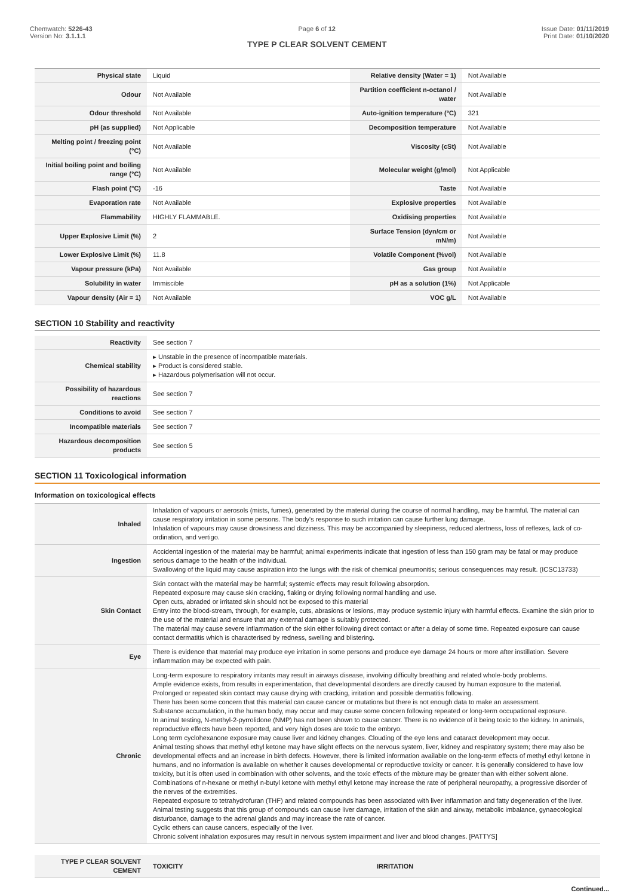Chemwatch: 5226-43
Version No: 3.1.1.1
Page 6 of 12
TYPE P CLEAR SOLVENT CEMENT
Issue Date: 01/11/2019
Print Date: 01/10/2020
| Physical state | Liquid | Relative density (Water = 1) | Not Available |
| Odour | Not Available | Partition coefficient n-octanol / water | Not Available |
| Odour threshold | Not Available | Auto-ignition temperature (°C) | 321 |
| pH (as supplied) | Not Applicable | Decomposition temperature | Not Available |
| Melting point / freezing point (°C) | Not Available | Viscosity (cSt) | Not Available |
| Initial boiling point and boiling range (°C) | Not Available | Molecular weight (g/mol) | Not Applicable |
| Flash point (°C) | -16 | Taste | Not Available |
| Evaporation rate | Not Available | Explosive properties | Not Available |
| Flammability | HIGHLY FLAMMABLE. | Oxidising properties | Not Available |
| Upper Explosive Limit (%) | 2 | Surface Tension (dyn/cm or mN/m) | Not Available |
| Lower Explosive Limit (%) | 11.8 | Volatile Component (%vol) | Not Available |
| Vapour pressure (kPa) | Not Available | Gas group | Not Available |
| Solubility in water | Immiscible | pH as a solution (1%) | Not Applicable |
| Vapour density (Air = 1) | Not Available | VOC g/L | Not Available |
SECTION 10 Stability and reactivity
| Reactivity | See section 7 |
| Chemical stability | ▸ Unstable in the presence of incompatible materials. ▸ Product is considered stable. ▸ Hazardous polymerisation will not occur. |
| Possibility of hazardous reactions | See section 7 |
| Conditions to avoid | See section 7 |
| Incompatible materials | See section 7 |
| Hazardous decomposition products | See section 5 |
SECTION 11 Toxicological information
Information on toxicological effects
| Inhaled | Inhalation of vapours or aerosols (mists, fumes), generated by the material during the course of normal handling, may be harmful. The material can cause respiratory irritation in some persons. The body's response to such irritation can cause further lung damage. Inhalation of vapours may cause drowsiness and dizziness. This may be accompanied by sleepiness, reduced alertness, loss of reflexes, lack of co-ordination, and vertigo. |
| Ingestion | Accidental ingestion of the material may be harmful; animal experiments indicate that ingestion of less than 150 gram may be fatal or may produce serious damage to the health of the individual. Swallowing of the liquid may cause aspiration into the lungs with the risk of chemical pneumonitis; serious consequences may result. (ICSC13733) |
| Skin Contact | Skin contact with the material may be harmful; systemic effects may result following absorption. Repeated exposure may cause skin cracking, flaking or drying following normal handling and use. Open cuts, abraded or irritated skin should not be exposed to this material Entry into the blood-stream, through, for example, cuts, abrasions or lesions, may produce systemic injury with harmful effects. Examine the skin prior to the use of the material and ensure that any external damage is suitably protected. The material may cause severe inflammation of the skin either following direct contact or after a delay of some time. Repeated exposure can cause contact dermatitis which is characterised by redness, swelling and blistering. |
| Eye | There is evidence that material may produce eye irritation in some persons and produce eye damage 24 hours or more after instillation. Severe inflammation may be expected with pain. |
| Chronic | Long-term exposure to respiratory irritants may result in airways disease, involving difficulty breathing and related whole-body problems. Ample evidence exists, from results in experimentation, that developmental disorders are directly caused by human exposure to the material. Prolonged or repeated skin contact may cause drying with cracking, irritation and possible dermatitis following. There has been some concern that this material can cause cancer or mutations but there is not enough data to make an assessment. Substance accumulation, in the human body, may occur and may cause some concern following repeated or long-term occupational exposure. In animal testing, N-methyl-2-pyrrolidone (NMP) has not been shown to cause cancer. There is no evidence of it being toxic to the kidney. In animals, reproductive effects have been reported, and very high doses are toxic to the embryo. Long term cyclohexanone exposure may cause liver and kidney changes. Clouding of the eye lens and cataract development may occur. Animal testing shows that methyl ethyl ketone may have slight effects on the nervous system, liver, kidney and respiratory system; there may also be developmental effects and an increase in birth defects. However, there is limited information available on the long-term effects of methyl ethyl ketone in humans, and no information is available on whether it causes developmental or reproductive toxicity or cancer. It is generally considered to have low toxicity, but it is often used in combination with other solvents, and the toxic effects of the mixture may be greater than with either solvent alone. Combinations of n-hexane or methyl n-butyl ketone with methyl ethyl ketone may increase the rate of peripheral neuropathy, a progressive disorder of the nerves of the extremities. Repeated exposure to tetrahydrofuran (THF) and related compounds has been associated with liver inflammation and fatty degeneration of the liver. Animal testing suggests that this group of compounds can cause liver damage, irritation of the skin and airway, metabolic imbalance, gynaecological disturbance, damage to the adrenal glands and may increase the rate of cancer. Cyclic ethers can cause cancers, especially of the liver. Chronic solvent inhalation exposures may result in nervous system impairment and liver and blood changes. [PATTYS] |
| TYPE P CLEAR SOLVENT CEMENT | TOXICITY | IRRITATION |
Continued...